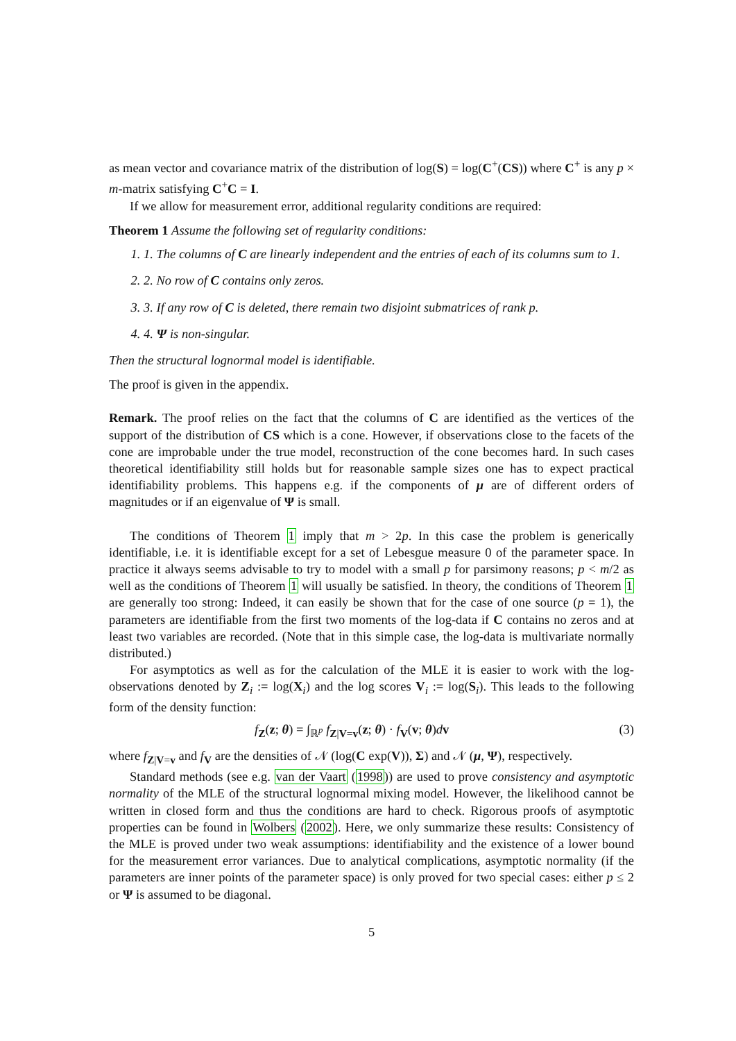as mean vector and covariance matrix of the distribution of log(S) = log(C<sup>+</sup>(CS)) where C<sup>+</sup> is any p × m-matrix satisfying C<sup>+</sup>C = I.
If we allow for measurement error, additional regularity conditions are required:
Theorem 1 Assume the following set of regularity conditions:
1. 1. The columns of C are linearly independent and the entries of each of its columns sum to 1.
2. 2. No row of C contains only zeros.
3. 3. If any row of C is deleted, there remain two disjoint submatrices of rank p.
4. 4. Ψ is non-singular.
Then the structural lognormal model is identifiable.
The proof is given in the appendix.
Remark. The proof relies on the fact that the columns of C are identified as the vertices of the support of the distribution of CS which is a cone. However, if observations close to the facets of the cone are improbable under the true model, reconstruction of the cone becomes hard. In such cases theoretical identifiability still holds but for reasonable sample sizes one has to expect practical identifiability problems. This happens e.g. if the components of μ are of different orders of magnitudes or if an eigenvalue of Ψ is small.
The conditions of Theorem 1 imply that m > 2p. In this case the problem is generically identifiable, i.e. it is identifiable except for a set of Lebesgue measure 0 of the parameter space. In practice it always seems advisable to try to model with a small p for parsimony reasons; p < m/2 as well as the conditions of Theorem 1 will usually be satisfied. In theory, the conditions of Theorem 1 are generally too strong: Indeed, it can easily be shown that for the case of one source (p = 1), the parameters are identifiable from the first two moments of the log-data if C contains no zeros and at least two variables are recorded. (Note that in this simple case, the log-data is multivariate normally distributed.)
For asymptotics as well as for the calculation of the MLE it is easier to work with the log-observations denoted by Z<sub>i</sub> := log(X<sub>i</sub>) and the log scores V<sub>i</sub> := log(S<sub>i</sub>). This leads to the following form of the density function:
f<sub>Z</sub>(z; θ) = ∫<sub>ℝ<sup>p</sup></sub> f<sub>Z|V=v</sub>(z; θ) · f<sub>V</sub>(v; θ)dv (3)
where f<sub>Z|V=v</sub> and f<sub>V</sub> are the densities of 𝒩 (log(C exp(V)), Σ) and 𝒩 (μ, Ψ), respectively.
Standard methods (see e.g. van der Vaart (1998)) are used to prove consistency and asymptotic normality of the MLE of the structural lognormal mixing model. However, the likelihood cannot be written in closed form and thus the conditions are hard to check. Rigorous proofs of asymptotic properties can be found in Wolbers (2002). Here, we only summarize these results: Consistency of the MLE is proved under two weak assumptions: identifiability and the existence of a lower bound for the measurement error variances. Due to analytical complications, asymptotic normality (if the parameters are inner points of the parameter space) is only proved for two special cases: either p ≤ 2 or Ψ is assumed to be diagonal.
5